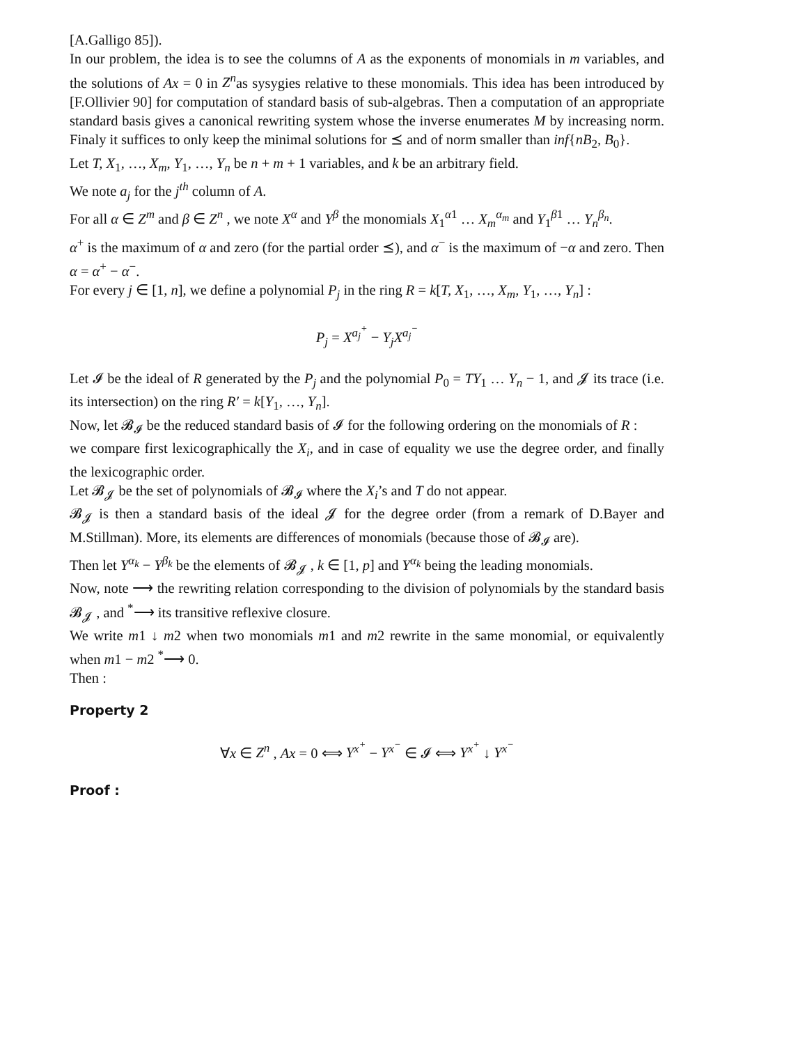[A.Galligo 85]).
In our problem, the idea is to see the columns of A as the exponents of monomials in m variables, and the solutions of Ax = 0 in Z<sup>n</sup>as sysygies relative to these monomials. This idea has been introduced by [F.Ollivier 90] for computation of standard basis of sub-algebras. Then a computation of an appropriate standard basis gives a canonical rewriting system whose the inverse enumerates M by increasing norm. Finaly it suffices to only keep the minimal solutions for ⪯ and of norm smaller than inf{nB<sub>2</sub>, B<sub>0</sub>}.
Let T, X<sub>1</sub>, …, X<sub>m</sub>, Y<sub>1</sub>, …, Y<sub>n</sub> be n + m + 1 variables, and k be an arbitrary field.
We note a<sub>j</sub> for the j<sup>th</sup> column of A.
For all α ∈ Z<sup>m</sup> and β ∈ Z<sup>n</sup> , we note X<sup>α</sup> and Y<sup>β</sup> the monomials X<sub>1</sub><sup>α1</sup> … X<sub>m</sub><sup>α<sub>m</sub></sup> and Y<sub>1</sub><sup>β1</sup> … Y<sub>n</sub><sup>β<sub>n</sub></sup>.
α<sup>+</sup> is the maximum of α and zero (for the partial order ⪯), and α<sup>−</sup> is the maximum of −α and zero. Then α = α<sup>+</sup> − α<sup>−</sup>.
For every j ∈ [1, n], we define a polynomial P<sub>j</sub> in the ring R = k[T, X<sub>1</sub>, …, X<sub>m</sub>, Y<sub>1</sub>, …, Y<sub>n</sub>] :
P<sub>j</sub> = X<sup>a<sub>j</sub><sup>+</sup></sup> − Y<sub>j</sub>X<sup>a<sub>j</sub><sup>−</sup></sup>
Let 𝓘 be the ideal of R generated by the P<sub>j</sub> and the polynomial P<sub>0</sub> = TY<sub>1</sub> … Y<sub>n</sub> − 1, and 𝓙 its trace (i.e. its intersection) on the ring R′ = k[Y<sub>1</sub>, …, Y<sub>n</sub>].
Now, let 𝓑<sub>𝓘</sub> be the reduced standard basis of 𝓘 for the following ordering on the monomials of R :
we compare first lexicographically the X<sub>i</sub>, and in case of equality we use the degree order, and finally the lexicographic order.
Let 𝓑<sub>𝓙</sub> be the set of polynomials of 𝓑<sub>𝓘</sub> where the X<sub>i</sub>’s and T do not appear.
𝓑<sub>𝓙</sub> is then a standard basis of the ideal 𝓙 for the degree order (from a remark of D.Bayer and M.Stillman). More, its elements are differences of monomials (because those of 𝓑<sub>𝓘</sub> are).
Then let Y<sup>α<sub>k</sub></sup> − Y<sup>β<sub>k</sub></sup> be the elements of 𝓑<sub>𝓙</sub> , k ∈ [1, p] and Y<sup>α<sub>k</sub></sup> being the leading monomials.
Now, note ⟶ the rewriting relation corresponding to the division of polynomials by the standard basis 𝓑<sub>𝓙</sub> , and <sup>*</sup>⟶ its transitive reflexive closure.
We write m1 ↓ m2 when two monomials m1 and m2 rewrite in the same monomial, or equivalently when m1 − m2 <sup>*</sup>⟶ 0.
Then :
Property 2
∀x ∈ Z<sup>n</sup> , Ax = 0 ⟺ Y<sup>x<sup>+</sup></sup> − Y<sup>x<sup>−</sup></sup> ∈ 𝓘 ⟺ Y<sup>x<sup>+</sup></sup> ↓ Y<sup>x<sup>−</sup></sup>
Proof :